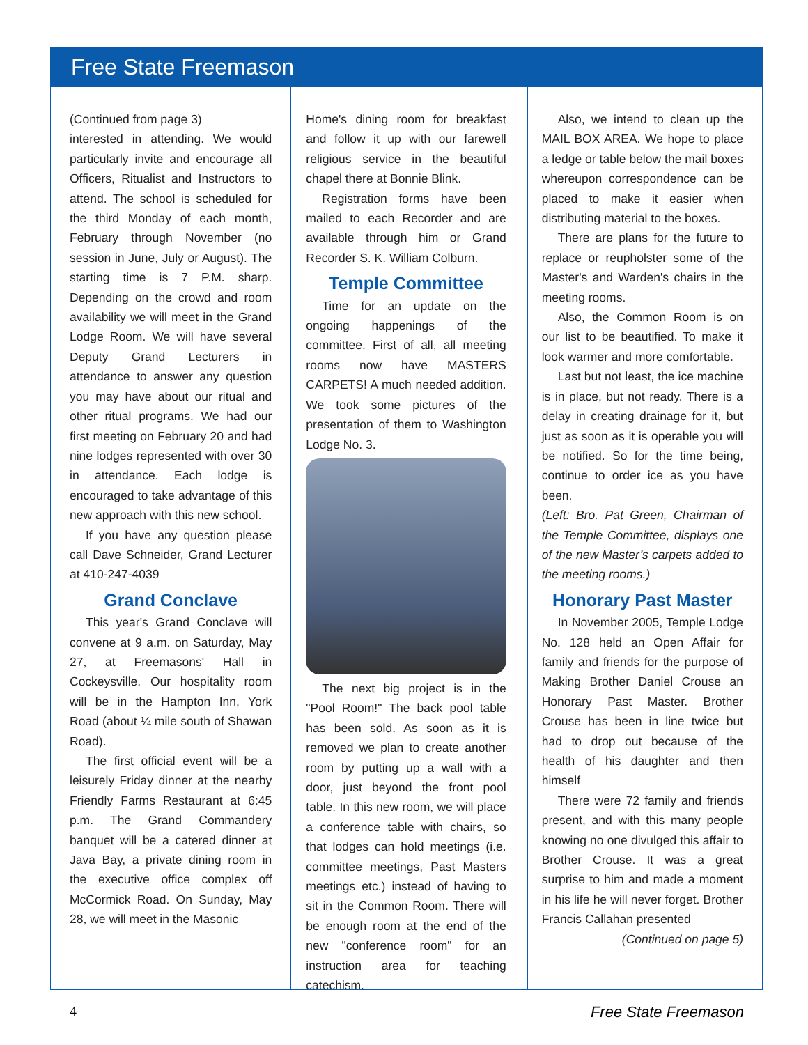Free State Freemason
(Continued from page 3)
interested in attending. We would particularly invite and encourage all Officers, Ritualist and Instructors to attend. The school is scheduled for the third Monday of each month, February through November (no session in June, July or August). The starting time is 7 P.M. sharp. Depending on the crowd and room availability we will meet in the Grand Lodge Room. We will have several Deputy Grand Lecturers in attendance to answer any question you may have about our ritual and other ritual programs. We had our first meeting on February 20 and had nine lodges represented with over 30 in attendance. Each lodge is encouraged to take advantage of this new approach with this new school.
If you have any question please call Dave Schneider, Grand Lecturer at 410-247-4039
Grand Conclave
This year's Grand Conclave will convene at 9 a.m. on Saturday, May 27, at Freemasons' Hall in Cockeysville. Our hospitality room will be in the Hampton Inn, York Road (about ¼ mile south of Shawan Road).
The first official event will be a leisurely Friday dinner at the nearby Friendly Farms Restaurant at 6:45 p.m. The Grand Commandery banquet will be a catered dinner at Java Bay, a private dining room in the executive office complex off McCormick Road. On Sunday, May 28, we will meet in the Masonic
Home's dining room for breakfast and follow it up with our farewell religious service in the beautiful chapel there at Bonnie Blink.
Registration forms have been mailed to each Recorder and are available through him or Grand Recorder S. K. William Colburn.
Temple Committee
Time for an update on the ongoing happenings of the committee. First of all, all meeting rooms now have MASTERS CARPETS! A much needed addition. We took some pictures of the presentation of them to Washington Lodge No. 3.
The next big project is in the "Pool Room!" The back pool table has been sold. As soon as it is removed we plan to create another room by putting up a wall with a door, just beyond the front pool table. In this new room, we will place a conference table with chairs, so that lodges can hold meetings (i.e. committee meetings, Past Masters meetings etc.) instead of having to sit in the Common Room. There will be enough room at the end of the new "conference room" for an instruction area for teaching catechism.
Also, we intend to clean up the MAIL BOX AREA. We hope to place a ledge or table below the mail boxes whereupon correspondence can be placed to make it easier when distributing material to the boxes.
There are plans for the future to replace or reupholster some of the Master's and Warden's chairs in the meeting rooms.
Also, the Common Room is on our list to be beautified. To make it look warmer and more comfortable.
Last but not least, the ice machine is in place, but not ready. There is a delay in creating drainage for it, but just as soon as it is operable you will be notified. So for the time being, continue to order ice as you have been.
(Left: Bro. Pat Green, Chairman of the Temple Committee, displays one of the new Master’s carpets added to the meeting rooms.)
Honorary Past Master
In November 2005, Temple Lodge No. 128 held an Open Affair for family and friends for the purpose of Making Brother Daniel Crouse an Honorary Past Master. Brother Crouse has been in line twice but had to drop out because of the health of his daughter and then himself
There were 72 family and friends present, and with this many people knowing no one divulged this affair to Brother Crouse. It was a great surprise to him and made a moment in his life he will never forget. Brother Francis Callahan presented
(Continued on page 5)
4 Free State Freemason